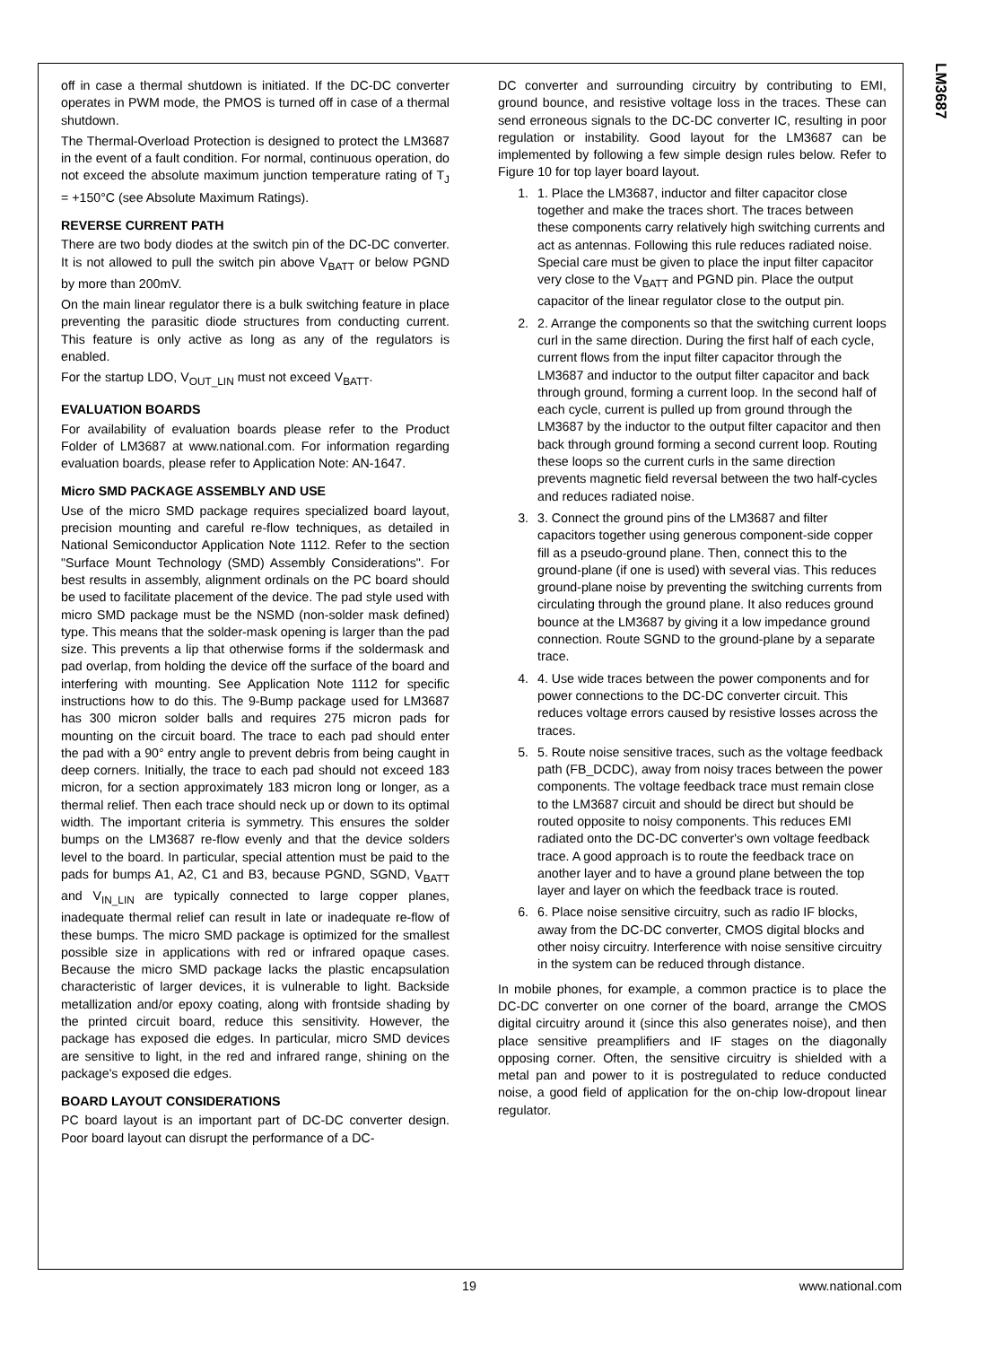LM3687
off in case a thermal shutdown is initiated. If the DC-DC converter operates in PWM mode, the PMOS is turned off in case of a thermal shutdown.
The Thermal-Overload Protection is designed to protect the LM3687 in the event of a fault condition. For normal, continuous operation, do not exceed the absolute maximum junction temperature rating of T<sub>J</sub> = +150°C (see Absolute Maximum Ratings).
REVERSE CURRENT PATH
There are two body diodes at the switch pin of the DC-DC converter. It is not allowed to pull the switch pin above V<sub>BATT</sub> or below PGND by more than 200mV.
On the main linear regulator there is a bulk switching feature in place preventing the parasitic diode structures from conducting current. This feature is only active as long as any of the regulators is enabled.
For the startup LDO, V<sub>OUT_LIN</sub> must not exceed V<sub>BATT</sub>.
EVALUATION BOARDS
For availability of evaluation boards please refer to the Product Folder of LM3687 at www.national.com. For information regarding evaluation boards, please refer to Application Note: AN-1647.
Micro SMD PACKAGE ASSEMBLY AND USE
Use of the micro SMD package requires specialized board layout, precision mounting and careful re-flow techniques, as detailed in National Semiconductor Application Note 1112. Refer to the section "Surface Mount Technology (SMD) Assembly Considerations". For best results in assembly, alignment ordinals on the PC board should be used to facilitate placement of the device. The pad style used with micro SMD package must be the NSMD (non-solder mask defined) type. This means that the solder-mask opening is larger than the pad size. This prevents a lip that otherwise forms if the soldermask and pad overlap, from holding the device off the surface of the board and interfering with mounting. See Application Note 1112 for specific instructions how to do this. The 9-Bump package used for LM3687 has 300 micron solder balls and requires 275 micron pads for mounting on the circuit board. The trace to each pad should enter the pad with a 90° entry angle to prevent debris from being caught in deep corners. Initially, the trace to each pad should not exceed 183 micron, for a section approximately 183 micron long or longer, as a thermal relief. Then each trace should neck up or down to its optimal width. The important criteria is symmetry. This ensures the solder bumps on the LM3687 re-flow evenly and that the device solders level to the board. In particular, special attention must be paid to the pads for bumps A1, A2, C1 and B3, because PGND, SGND, V<sub>BATT</sub> and V<sub>IN_LIN</sub> are typically connected to large copper planes, inadequate thermal relief can result in late or inadequate re-flow of these bumps. The micro SMD package is optimized for the smallest possible size in applications with red or infrared opaque cases. Because the micro SMD package lacks the plastic encapsulation characteristic of larger devices, it is vulnerable to light. Backside metallization and/or epoxy coating, along with frontside shading by the printed circuit board, reduce this sensitivity. However, the package has exposed die edges. In particular, micro SMD devices are sensitive to light, in the red and infrared range, shining on the package's exposed die edges.
BOARD LAYOUT CONSIDERATIONS
PC board layout is an important part of DC-DC converter design. Poor board layout can disrupt the performance of a DC-
DC converter and surrounding circuitry by contributing to EMI, ground bounce, and resistive voltage loss in the traces. These can send erroneous signals to the DC-DC converter IC, resulting in poor regulation or instability. Good layout for the LM3687 can be implemented by following a few simple design rules below. Refer to Figure 10 for top layer board layout.
1. 1. Place the LM3687, inductor and filter capacitor close together and make the traces short. The traces between these components carry relatively high switching currents and act as antennas. Following this rule reduces radiated noise. Special care must be given to place the input filter capacitor very close to the V<sub>BATT</sub> and PGND pin. Place the output capacitor of the linear regulator close to the output pin.
2. 2. Arrange the components so that the switching current loops curl in the same direction. During the first half of each cycle, current flows from the input filter capacitor through the LM3687 and inductor to the output filter capacitor and back through ground, forming a current loop. In the second half of each cycle, current is pulled up from ground through the LM3687 by the inductor to the output filter capacitor and then back through ground forming a second current loop. Routing these loops so the current curls in the same direction prevents magnetic field reversal between the two half-cycles and reduces radiated noise.
3. 3. Connect the ground pins of the LM3687 and filter capacitors together using generous component-side copper fill as a pseudo-ground plane. Then, connect this to the ground-plane (if one is used) with several vias. This reduces ground-plane noise by preventing the switching currents from circulating through the ground plane. It also reduces ground bounce at the LM3687 by giving it a low impedance ground connection. Route SGND to the ground-plane by a separate trace.
4. 4. Use wide traces between the power components and for power connections to the DC-DC converter circuit. This reduces voltage errors caused by resistive losses across the traces.
5. 5. Route noise sensitive traces, such as the voltage feedback path (FB_DCDC), away from noisy traces between the power components. The voltage feedback trace must remain close to the LM3687 circuit and should be direct but should be routed opposite to noisy components. This reduces EMI radiated onto the DC-DC converter's own voltage feedback trace. A good approach is to route the feedback trace on another layer and to have a ground plane between the top layer and layer on which the feedback trace is routed.
6. 6. Place noise sensitive circuitry, such as radio IF blocks, away from the DC-DC converter, CMOS digital blocks and other noisy circuitry. Interference with noise sensitive circuitry in the system can be reduced through distance.
In mobile phones, for example, a common practice is to place the DC-DC converter on one corner of the board, arrange the CMOS digital circuitry around it (since this also generates noise), and then place sensitive preamplifiers and IF stages on the diagonally opposing corner. Often, the sensitive circuitry is shielded with a metal pan and power to it is postregulated to reduce conducted noise, a good field of application for the on-chip low-dropout linear regulator.
19 www.national.com